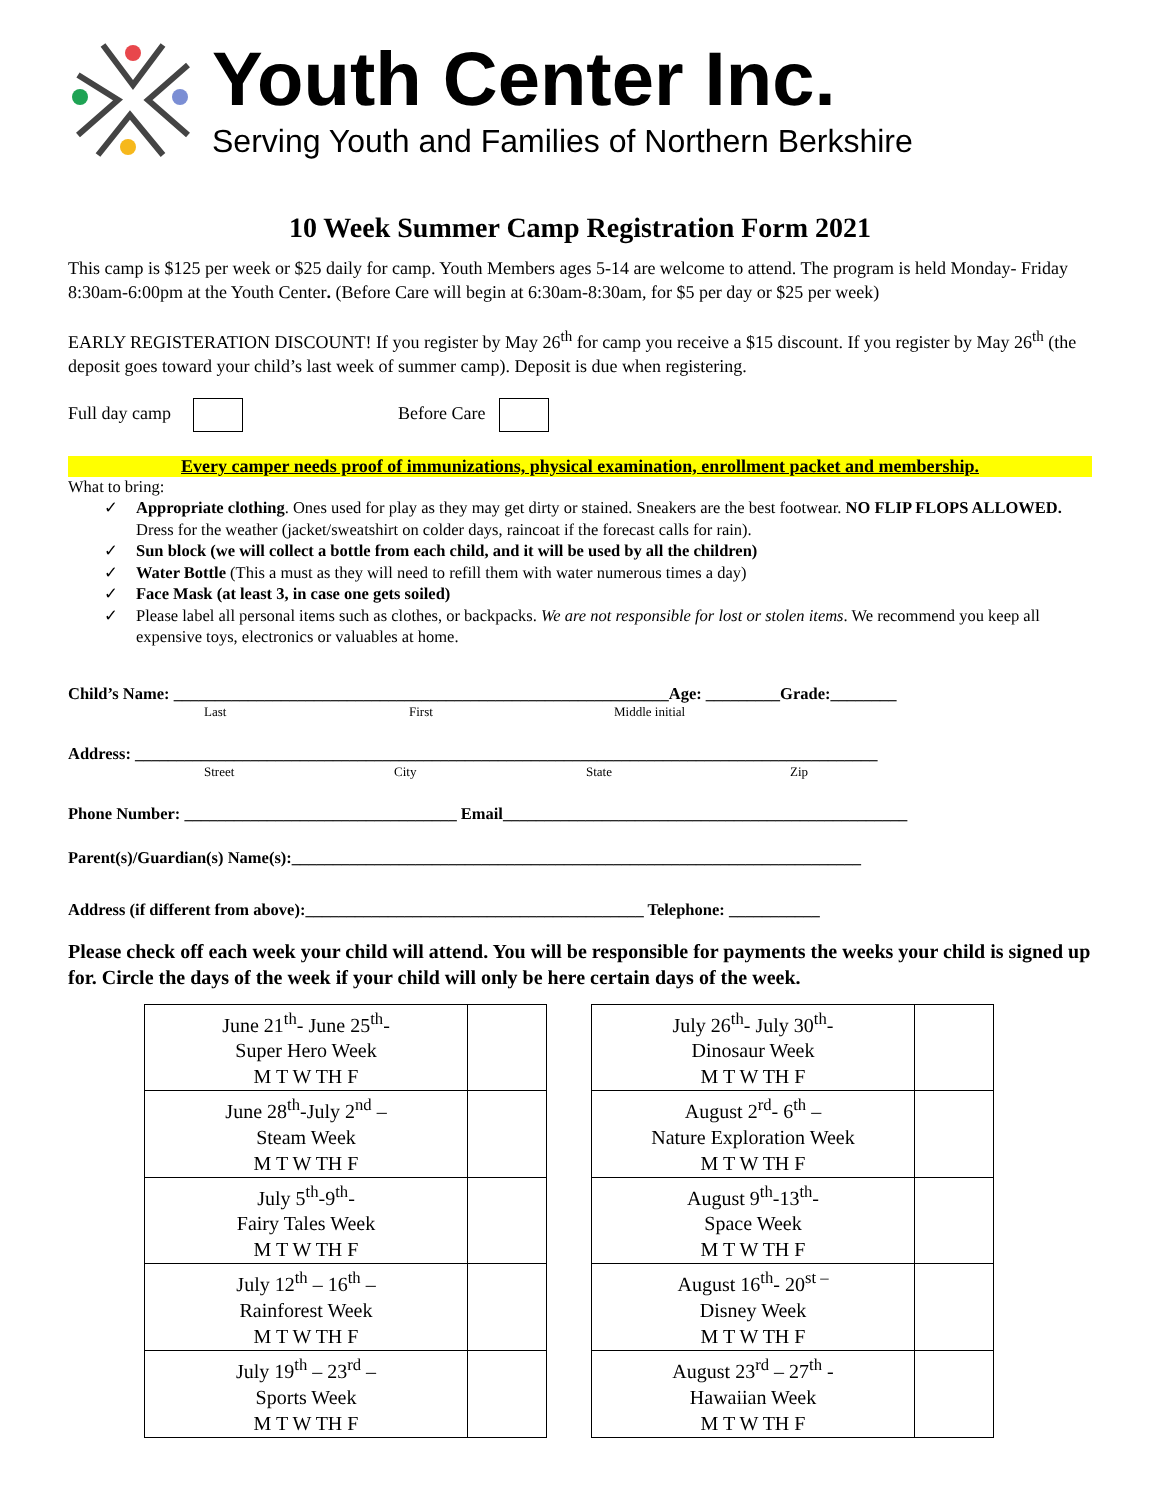Youth Center Inc.
Serving Youth and Families of Northern Berkshire
10 Week Summer Camp Registration Form 2021
This camp is $125 per week or $25 daily for camp. Youth Members ages 5-14 are welcome to attend. The program is held Monday- Friday 8:30am-6:00pm at the Youth Center. (Before Care will begin at 6:30am-8:30am, for $5 per day or $25 per week)
EARLY REGISTERATION DISCOUNT! If you register by May 26<sup>th</sup> for camp you receive a $15 discount. If you register by May 26<sup>th</sup> (the deposit goes toward your child’s last week of summer camp). Deposit is due when registering.
Full day camp Before Care
Every camper needs proof of immunizations, physical examination, enrollment packet and membership.
What to bring:
✓ Appropriate clothing. Ones used for play as they may get dirty or stained. Sneakers are the best footwear. NO FLIP FLOPS ALLOWED. Dress for the weather (jacket/sweatshirt on colder days, raincoat if the forecast calls for rain).
✓ Sun block (we will collect a bottle from each child, and it will be used by all the children)
✓ Water Bottle (This a must as they will need to refill them with water numerous times a day)
✓ Face Mask (at least 3, in case one gets soiled)
✓ Please label all personal items such as clothes, or backpacks. We are not responsible for lost or stolen items. We recommend you keep all expensive toys, electronics or valuables at home.
Child’s Name: ____________________________________________________________Age: _________Grade:________
Last First Middle initial
Address: __________________________________________________________________________________________
Street City State Zip
Phone Number: _________________________________ Email_________________________________________________
Parent(s)/Guardian(s) Name(s):_____________________________________________________________________
Address (if different from above):_________________________________________ Telephone: ___________
Please check off each week your child will attend. You will be responsible for payments the weeks your child is signed up for. Circle the days of the week if your child will only be here certain days of the week.
| June 21<sup>th</sup>- June 25<sup>th</sup>- Super Hero Week M T W TH F | |
| June 28<sup>th</sup>-July 2<sup>nd</sup> – Steam Week M T W TH F | |
| July 5<sup>th</sup>-9<sup>th</sup>- Fairy Tales Week M T W TH F | |
| July 12<sup>th</sup> – 16<sup>th</sup> – Rainforest Week M T W TH F | |
| July 19<sup>th</sup> – 23<sup>rd</sup> – Sports Week M T W TH F | |
| July 26<sup>th</sup>- July 30<sup>th</sup>- Dinosaur Week M T W TH F | |
| August 2<sup>rd</sup>- 6<sup>th</sup> – Nature Exploration Week M T W TH F | |
| August 9<sup>th</sup>-13<sup>th</sup>- Space Week M T W TH F | |
| August 16<sup>th</sup>- 20<sup>st –</sup> Disney Week M T W TH F | |
| August 23<sup>rd</sup> – 27<sup>th</sup> - Hawaiian Week M T W TH F | |